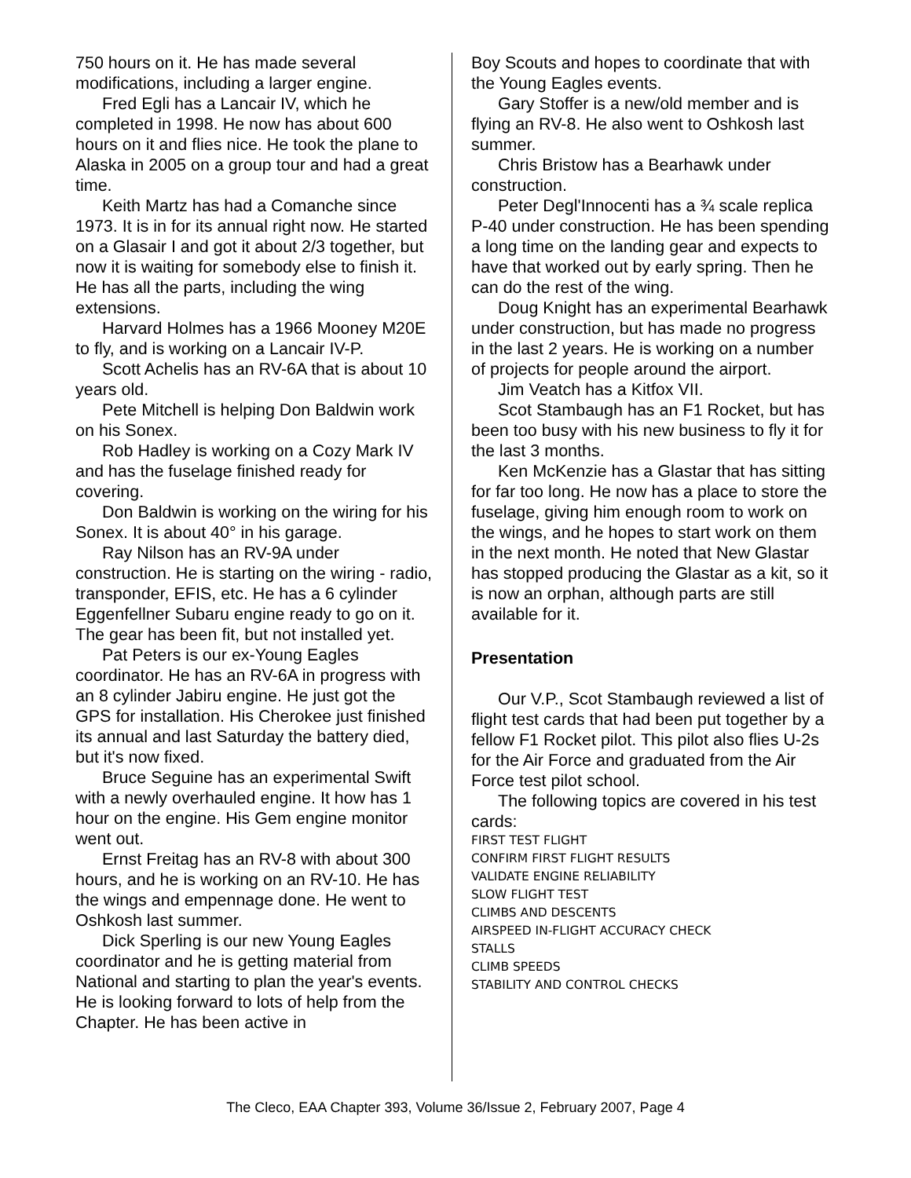750 hours on it. He has made several modifications, including a larger engine.
Fred Egli has a Lancair IV, which he completed in 1998. He now has about 600 hours on it and flies nice. He took the plane to Alaska in 2005 on a group tour and had a great time.
Keith Martz has had a Comanche since 1973. It is in for its annual right now. He started on a Glasair I and got it about 2/3 together, but now it is waiting for somebody else to finish it. He has all the parts, including the wing extensions.
Harvard Holmes has a 1966 Mooney M20E to fly, and is working on a Lancair IV-P.
Scott Achelis has an RV-6A that is about 10 years old.
Pete Mitchell is helping Don Baldwin work on his Sonex.
Rob Hadley is working on a Cozy Mark IV and has the fuselage finished ready for covering.
Don Baldwin is working on the wiring for his Sonex. It is about 40° in his garage.
Ray Nilson has an RV-9A under construction. He is starting on the wiring - radio, transponder, EFIS, etc. He has a 6 cylinder Eggenfellner Subaru engine ready to go on it. The gear has been fit, but not installed yet.
Pat Peters is our ex-Young Eagles coordinator. He has an RV-6A in progress with an 8 cylinder Jabiru engine. He just got the GPS for installation. His Cherokee just finished its annual and last Saturday the battery died, but it's now fixed.
Bruce Seguine has an experimental Swift with a newly overhauled engine. It how has 1 hour on the engine. His Gem engine monitor went out.
Ernst Freitag has an RV-8 with about 300 hours, and he is working on an RV-10. He has the wings and empennage done. He went to Oshkosh last summer.
Dick Sperling is our new Young Eagles coordinator and he is getting material from National and starting to plan the year's events. He is looking forward to lots of help from the Chapter. He has been active in
Boy Scouts and hopes to coordinate that with the Young Eagles events.
Gary Stoffer is a new/old member and is flying an RV-8. He also went to Oshkosh last summer.
Chris Bristow has a Bearhawk under construction.
Peter Degl'Innocenti has a ¾ scale replica P-40 under construction. He has been spending a long time on the landing gear and expects to have that worked out by early spring. Then he can do the rest of the wing.
Doug Knight has an experimental Bearhawk under construction, but has made no progress in the last 2 years. He is working on a number of projects for people around the airport.
Jim Veatch has a Kitfox VII.
Scot Stambaugh has an F1 Rocket, but has been too busy with his new business to fly it for the last 3 months.
Ken McKenzie has a Glastar that has sitting for far too long. He now has a place to store the fuselage, giving him enough room to work on the wings, and he hopes to start work on them in the next month. He noted that New Glastar has stopped producing the Glastar as a kit, so it is now an orphan, although parts are still available for it.
Presentation
Our V.P., Scot Stambaugh reviewed a list of flight test cards that had been put together by a fellow F1 Rocket pilot. This pilot also flies U-2s for the Air Force and graduated from the Air Force test pilot school.
The following topics are covered in his test cards:
FIRST TEST FLIGHT
CONFIRM FIRST FLIGHT RESULTS
VALIDATE ENGINE RELIABILITY
SLOW FLIGHT TEST
CLIMBS AND DESCENTS
AIRSPEED IN-FLIGHT ACCURACY CHECK
STALLS
CLIMB SPEEDS
STABILITY AND CONTROL CHECKS
The Cleco, EAA Chapter 393, Volume 36/Issue 2, February 2007, Page 4